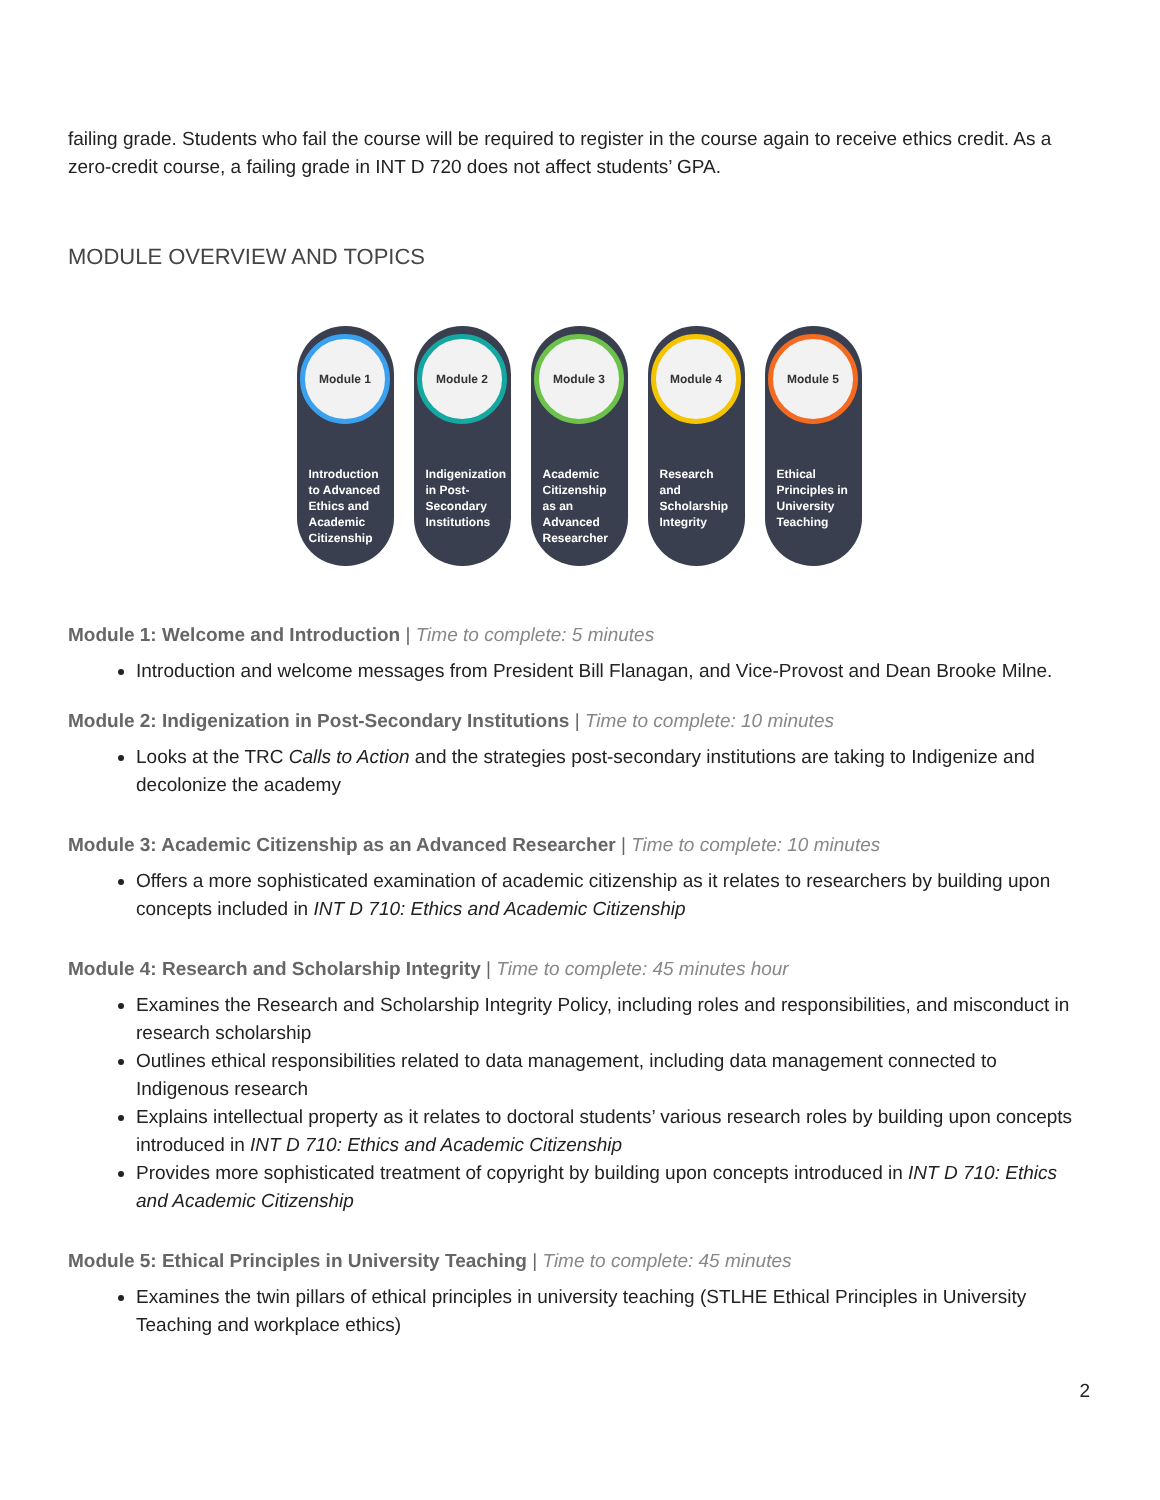failing grade. Students who fail the course will be required to register in the course again to receive ethics credit. As a zero-credit course, a failing grade in INT D 720 does not affect students’ GPA.
MODULE OVERVIEW AND TOPICS
Module 1
Introduction to Advanced Ethics and Academic Citizenship
Module 2
Indigenization in Post-Secondary Institutions
Module 3
Academic Citizenship as an Advanced Researcher
Module 4
Research and Scholarship Integrity
Module 5
Ethical Principles in University Teaching
Module 1: Welcome and Introduction | Time to complete: 5 minutes
Introduction and welcome messages from President Bill Flanagan, and Vice-Provost and Dean Brooke Milne.
Module 2: Indigenization in Post-Secondary Institutions | Time to complete: 10 minutes
Looks at the TRC Calls to Action and the strategies post-secondary institutions are taking to Indigenize and decolonize the academy
Module 3: Academic Citizenship as an Advanced Researcher | Time to complete: 10 minutes
Offers a more sophisticated examination of academic citizenship as it relates to researchers by building upon concepts included in INT D 710: Ethics and Academic Citizenship
Module 4: Research and Scholarship Integrity | Time to complete: 45 minutes hour
Examines the Research and Scholarship Integrity Policy, including roles and responsibilities, and misconduct in research scholarship
Outlines ethical responsibilities related to data management, including data management connected to Indigenous research
Explains intellectual property as it relates to doctoral students’ various research roles by building upon concepts introduced in INT D 710: Ethics and Academic Citizenship
Provides more sophisticated treatment of copyright by building upon concepts introduced in INT D 710: Ethics and Academic Citizenship
Module 5: Ethical Principles in University Teaching | Time to complete: 45 minutes
Examines the twin pillars of ethical principles in university teaching (STLHE Ethical Principles in University Teaching and workplace ethics)
2